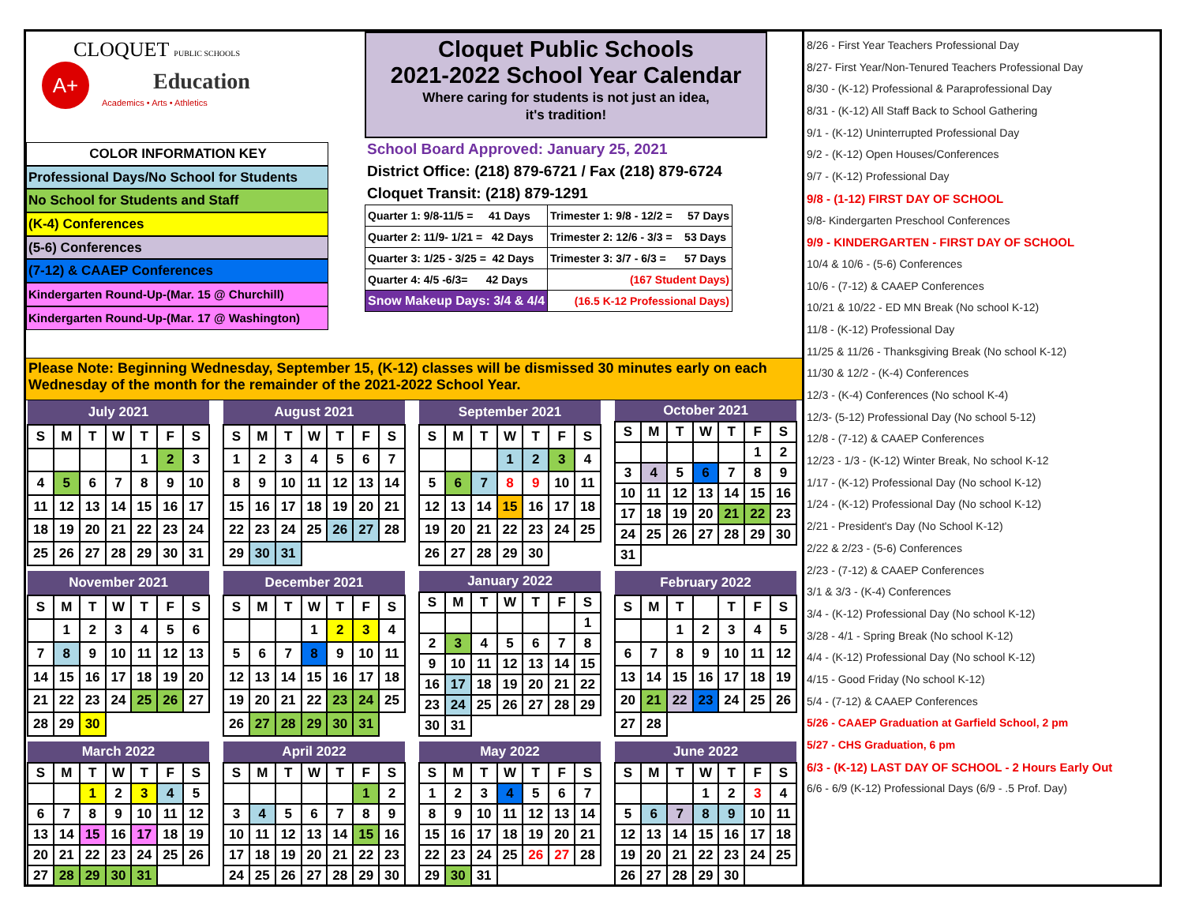CLOQUET PUBLIC SCHOOLS
A+ Education
Academics • Arts • Athletics
COLOR INFORMATION KEY
Professional Days/No School for Students
No School for Students and Staff
(K-4) Conferences
(5-6) Conferences
(7-12) & CAAEP Conferences
Kindergarten Round-Up-(Mar. 15 @ Churchill)
Kindergarten Round-Up-(Mar. 17 @ Washington)
Cloquet Public Schools
2021-2022 School Year Calendar
Where caring for students is not just an idea,
it's tradition!
School Board Approved: January 25, 2021
District Office: (218) 879-6721 / Fax (218) 879-6724
Cloquet Transit: (218) 879-1291
| Quarter 1: 9/8-11/5 = 41 Days | Trimester 1: 9/8 - 12/2 = 57 Days |
| Quarter 2: 11/9- 1/21 = 42 Days | Trimester 2: 12/6 - 3/3 = 53 Days |
| Quarter 3: 1/25 - 3/25 = 42 Days | Trimester 3: 3/7 - 6/3 = 57 Days |
| Quarter 4: 4/5 -6/3= 42 Days | (167 Student Days) |
| Snow Makeup Days: 3/4 & 4/4 | (16.5 K-12 Professional Days) |
Please Note: Beginning Wednesday, September 15, (K-12) classes will be dismissed 30 minutes early on each Wednesday of the month for the remainder of the 2021-2022 School Year.
| July 2021 | | | | | | |
| --- | --- | --- | --- | --- | --- | --- |
| S | M | T | W | T | F | S |
| | | | | 1 | 2 | 3 |
| 4 | 5 | 6 | 7 | 8 | 9 | 10 |
| 11 | 12 | 13 | 14 | 15 | 16 | 17 |
| 18 | 19 | 20 | 21 | 22 | 23 | 24 |
| 25 | 26 | 27 | 28 | 29 | 30 | 31 |
| August 2021 | | | | | | |
| --- | --- | --- | --- | --- | --- | --- |
| S | M | T | W | T | F | S |
| 1 | 2 | 3 | 4 | 5 | 6 | 7 |
| 8 | 9 | 10 | 11 | 12 | 13 | 14 |
| 15 | 16 | 17 | 18 | 19 | 20 | 21 |
| 22 | 23 | 24 | 25 | 26 | 27 | 28 |
| 29 | 30 | 31 | | | | |
| September 2021 | | | | | | |
| --- | --- | --- | --- | --- | --- | --- |
| S | M | T | W | T | F | S |
| | | | 1 | 2 | 3 | 4 |
| 5 | 6 | 7 | 8 | 9 | 10 | 11 |
| 12 | 13 | 14 | 15 | 16 | 17 | 18 |
| 19 | 20 | 21 | 22 | 23 | 24 | 25 |
| 26 | 27 | 28 | 29 | 30 | | |
| October 2021 | | | | | | |
| --- | --- | --- | --- | --- | --- | --- |
| S | M | T | W | T | F | S |
| | | | | | 1 | 2 |
| 3 | 4 | 5 | 6 | 7 | 8 | 9 |
| 10 | 11 | 12 | 13 | 14 | 15 | 16 |
| 17 | 18 | 19 | 20 | 21 | 22 | 23 |
| 24 | 25 | 26 | 27 | 28 | 29 | 30 |
| 31 | | | | | | |
| November 2021 | | | | | | |
| --- | --- | --- | --- | --- | --- | --- |
| S | M | T | W | T | F | S |
| | 1 | 2 | 3 | 4 | 5 | 6 |
| 7 | 8 | 9 | 10 | 11 | 12 | 13 |
| 14 | 15 | 16 | 17 | 18 | 19 | 20 |
| 21 | 22 | 23 | 24 | 25 | 26 | 27 |
| 28 | 29 | 30 | | | | |
| December 2021 | | | | | | |
| --- | --- | --- | --- | --- | --- | --- |
| S | M | T | W | T | F | S |
| | | | 1 | 2 | 3 | 4 |
| 5 | 6 | 7 | 8 | 9 | 10 | 11 |
| 12 | 13 | 14 | 15 | 16 | 17 | 18 |
| 19 | 20 | 21 | 22 | 23 | 24 | 25 |
| 26 | 27 | 28 | 29 | 30 | 31 | |
| January 2022 | | | | | | |
| --- | --- | --- | --- | --- | --- | --- |
| S | M | T | W | T | F | S |
| | | | | | | 1 |
| 2 | 3 | 4 | 5 | 6 | 7 | 8 |
| 9 | 10 | 11 | 12 | 13 | 14 | 15 |
| 16 | 17 | 18 | 19 | 20 | 21 | 22 |
| 23 | 24 | 25 | 26 | 27 | 28 | 29 |
| 30 | 31 | | | | | |
| February 2022 | | | | | | |
| --- | --- | --- | --- | --- | --- | --- |
| S | M | T | | T | F | S |
| | | 1 | 2 | 3 | 4 | 5 |
| 6 | 7 | 8 | 9 | 10 | 11 | 12 |
| 13 | 14 | 15 | 16 | 17 | 18 | 19 |
| 20 | 21 | 22 | 23 | 24 | 25 | 26 |
| 27 | 28 | | | | | |
| March 2022 | | | | | | |
| --- | --- | --- | --- | --- | --- | --- |
| S | M | T | W | T | F | S |
| | | 1 | 2 | 3 | 4 | 5 |
| 6 | 7 | 8 | 9 | 10 | 11 | 12 |
| 13 | 14 | 15 | 16 | 17 | 18 | 19 |
| 20 | 21 | 22 | 23 | 24 | 25 | 26 |
| 27 | 28 | 29 | 30 | 31 | | |
| April 2022 | | | | | | |
| --- | --- | --- | --- | --- | --- | --- |
| S | M | T | W | T | F | S |
| | | | | | 1 | 2 |
| 3 | 4 | 5 | 6 | 7 | 8 | 9 |
| 10 | 11 | 12 | 13 | 14 | 15 | 16 |
| 17 | 18 | 19 | 20 | 21 | 22 | 23 |
| 24 | 25 | 26 | 27 | 28 | 29 | 30 |
| May 2022 | | | | | | |
| --- | --- | --- | --- | --- | --- | --- |
| S | M | T | W | T | F | S |
| 1 | 2 | 3 | 4 | 5 | 6 | 7 |
| 8 | 9 | 10 | 11 | 12 | 13 | 14 |
| 15 | 16 | 17 | 18 | 19 | 20 | 21 |
| 22 | 23 | 24 | 25 | 26 | 27 | 28 |
| 29 | 30 | 31 | | | | |
| June 2022 | | | | | | |
| --- | --- | --- | --- | --- | --- | --- |
| S | M | T | W | T | F | S |
| | | | 1 | 2 | 3 | 4 |
| 5 | 6 | 7 | 8 | 9 | 10 | 11 |
| 12 | 13 | 14 | 15 | 16 | 17 | 18 |
| 19 | 20 | 21 | 22 | 23 | 24 | 25 |
| 26 | 27 | 28 | 29 | 30 | | |
8/26 - First Year Teachers Professional Day
8/27- First Year/Non-Tenured Teachers Professional Day
8/30 - (K-12) Professional & Paraprofessional Day
8/31 - (K-12) All Staff Back to School Gathering
9/1 - (K-12) Uninterrupted Professional Day
9/2 - (K-12) Open Houses/Conferences
9/7 - (K-12) Professional Day
9/8 - (1-12) FIRST DAY OF SCHOOL
9/8- Kindergarten Preschool Conferences
9/9 - KINDERGARTEN - FIRST DAY OF SCHOOL
10/4 & 10/6 - (5-6) Conferences
10/6 - (7-12) & CAAEP Conferences
10/21 & 10/22 - ED MN Break (No school K-12)
11/8 - (K-12) Professional Day
11/25 & 11/26 - Thanksgiving Break (No school K-12)
11/30 & 12/2 - (K-4) Conferences
12/3 - (K-4) Conferences (No school K-4)
12/3- (5-12) Professional Day (No school 5-12)
12/8 - (7-12) & CAAEP Conferences
12/23 - 1/3 - (K-12) Winter Break, No school K-12
1/17 - (K-12) Professional Day (No school K-12)
1/24 - (K-12) Professional Day (No school K-12)
2/21 - President's Day (No School K-12)
2/22 & 2/23 - (5-6) Conferences
2/23 - (7-12) & CAAEP Conferences
3/1 & 3/3 - (K-4) Conferences
3/4 - (K-12) Professional Day (No school K-12)
3/28 - 4/1 - Spring Break (No school K-12)
4/4 - (K-12) Professional Day (No school K-12)
4/15 - Good Friday (No school K-12)
5/4 - (7-12) & CAAEP Conferences
5/26 - CAAEP Graduation at Garfield School, 2 pm
5/27 - CHS Graduation, 6 pm
6/3 - (K-12) LAST DAY OF SCHOOL - 2 Hours Early Out
6/6 - 6/9 (K-12) Professional Days (6/9 - .5 Prof. Day)